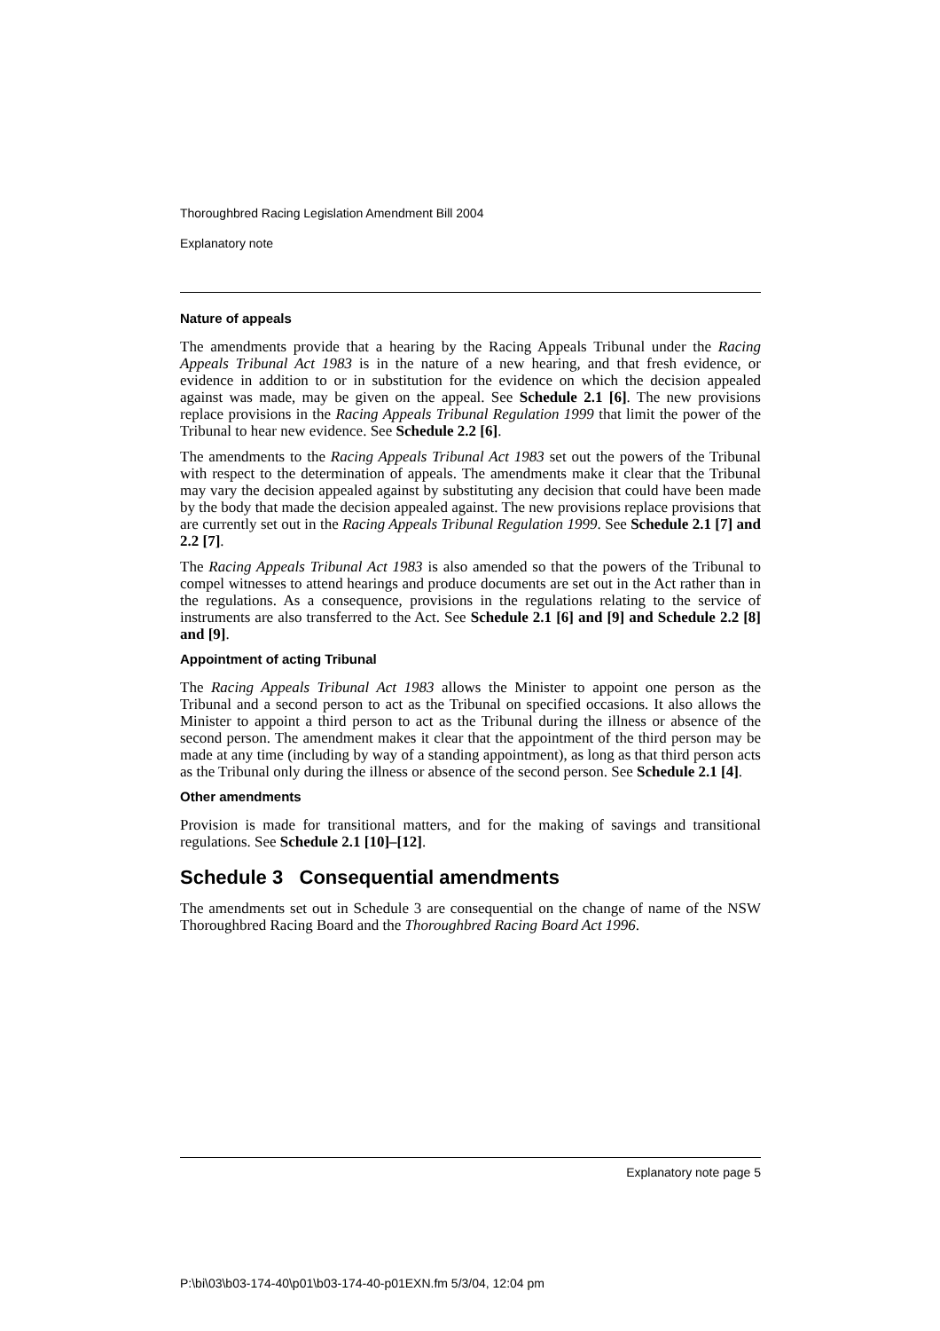Thoroughbred Racing Legislation Amendment Bill 2004
Explanatory note
Nature of appeals
The amendments provide that a hearing by the Racing Appeals Tribunal under the Racing Appeals Tribunal Act 1983 is in the nature of a new hearing, and that fresh evidence, or evidence in addition to or in substitution for the evidence on which the decision appealed against was made, may be given on the appeal. See Schedule 2.1 [6]. The new provisions replace provisions in the Racing Appeals Tribunal Regulation 1999 that limit the power of the Tribunal to hear new evidence. See Schedule 2.2 [6].
The amendments to the Racing Appeals Tribunal Act 1983 set out the powers of the Tribunal with respect to the determination of appeals. The amendments make it clear that the Tribunal may vary the decision appealed against by substituting any decision that could have been made by the body that made the decision appealed against. The new provisions replace provisions that are currently set out in the Racing Appeals Tribunal Regulation 1999. See Schedule 2.1 [7] and 2.2 [7].
The Racing Appeals Tribunal Act 1983 is also amended so that the powers of the Tribunal to compel witnesses to attend hearings and produce documents are set out in the Act rather than in the regulations. As a consequence, provisions in the regulations relating to the service of instruments are also transferred to the Act. See Schedule 2.1 [6] and [9] and Schedule 2.2 [8] and [9].
Appointment of acting Tribunal
The Racing Appeals Tribunal Act 1983 allows the Minister to appoint one person as the Tribunal and a second person to act as the Tribunal on specified occasions. It also allows the Minister to appoint a third person to act as the Tribunal during the illness or absence of the second person. The amendment makes it clear that the appointment of the third person may be made at any time (including by way of a standing appointment), as long as that third person acts as the Tribunal only during the illness or absence of the second person. See Schedule 2.1 [4].
Other amendments
Provision is made for transitional matters, and for the making of savings and transitional regulations. See Schedule 2.1 [10]–[12].
Schedule 3 Consequential amendments
The amendments set out in Schedule 3 are consequential on the change of name of the NSW Thoroughbred Racing Board and the Thoroughbred Racing Board Act 1996.
Explanatory note page 5
P:\bi\03\b03-174-40\p01\b03-174-40-p01EXN.fm 5/3/04, 12:04 pm